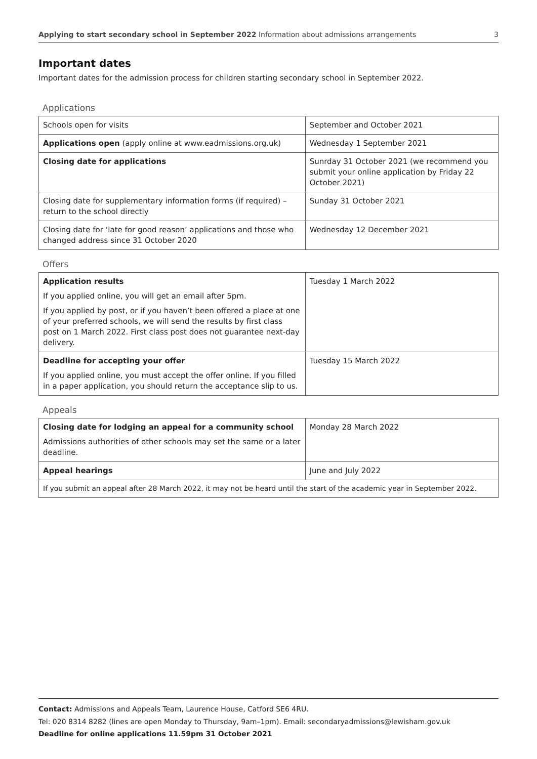Applying to start secondary school in September 2022 Information about admissions arrangements 3
Important dates
Important dates for the admission process for children starting secondary school in September 2022.
Applications
| Schools open for visits | September and October 2021 |
| Applications open (apply online at www.eadmissions.org.uk) | Wednesday 1 September 2021 |
| Closing date for applications | Sunrday 31 October 2021 (we recommend you submit your online application by Friday 22 October 2021) |
| Closing date for supplementary information forms (if required) – return to the school directly | Sunday 31 October 2021 |
| Closing date for ‘late for good reason’ applications and those who changed address since 31 October 2020 | Wednesday 12 December 2021 |
Offers
| Application results If you applied online, you will get an email after 5pm. If you applied by post, or if you haven’t been offered a place at one of your preferred schools, we will send the results by first class post on 1 March 2022. First class post does not guarantee next-day delivery. | Tuesday 1 March 2022 |
| Deadline for accepting your offer If you applied online, you must accept the offer online. If you filled in a paper application, you should return the acceptance slip to us. | Tuesday 15 March 2022 |
Appeals
| Closing date for lodging an appeal for a community school Admissions authorities of other schools may set the same or a later deadline. | Monday 28 March 2022 |
| Appeal hearings | June and July 2022 |
| If you submit an appeal after 28 March 2022, it may not be heard until the start of the academic year in September 2022. | |
Contact: Admissions and Appeals Team, Laurence House, Catford SE6 4RU.
Tel: 020 8314 8282 (lines are open Monday to Thursday, 9am–1pm). Email: secondaryadmissions@lewisham.gov.uk
Deadline for online applications 11.59pm 31 October 2021